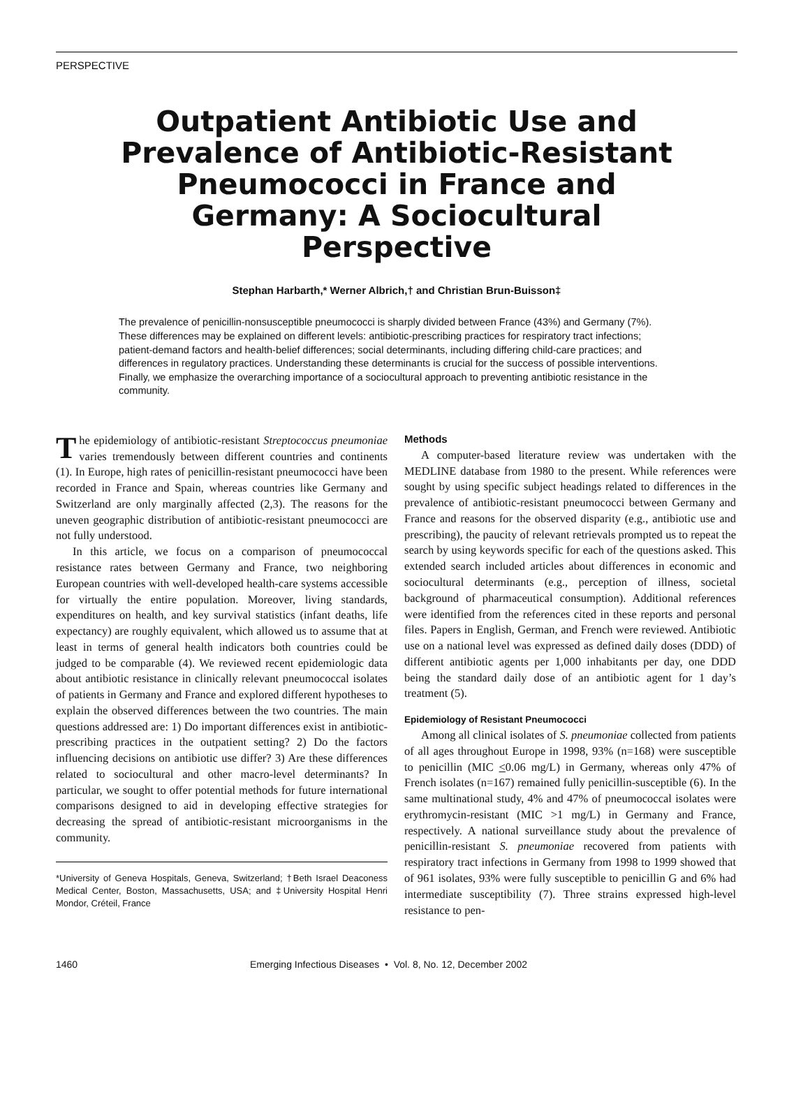PERSPECTIVE
Outpatient Antibiotic Use and Prevalence of Antibiotic-Resistant Pneumococci in France and Germany: A Sociocultural Perspective
Stephan Harbarth,* Werner Albrich,† and Christian Brun-Buisson‡
The prevalence of penicillin-nonsusceptible pneumococci is sharply divided between France (43%) and Germany (7%). These differences may be explained on different levels: antibiotic-prescribing practices for respiratory tract infections; patient-demand factors and health-belief differences; social determinants, including differing child-care practices; and differences in regulatory practices. Understanding these determinants is crucial for the success of possible interventions. Finally, we emphasize the overarching importance of a sociocultural approach to preventing antibiotic resistance in the community.
The epidemiology of antibiotic-resistant Streptococcus pneumoniae varies tremendously between different countries and continents (1). In Europe, high rates of penicillin-resistant pneumococci have been recorded in France and Spain, whereas countries like Germany and Switzerland are only marginally affected (2,3). The reasons for the uneven geographic distribution of antibiotic-resistant pneumococci are not fully understood.
In this article, we focus on a comparison of pneumococcal resistance rates between Germany and France, two neighboring European countries with well-developed health-care systems accessible for virtually the entire population. Moreover, living standards, expenditures on health, and key survival statistics (infant deaths, life expectancy) are roughly equivalent, which allowed us to assume that at least in terms of general health indicators both countries could be judged to be comparable (4). We reviewed recent epidemiologic data about antibiotic resistance in clinically relevant pneumococcal isolates of patients in Germany and France and explored different hypotheses to explain the observed differences between the two countries. The main questions addressed are: 1) Do important differences exist in antibiotic-prescribing practices in the outpatient setting? 2) Do the factors influencing decisions on antibiotic use differ? 3) Are these differences related to sociocultural and other macro-level determinants? In particular, we sought to offer potential methods for future international comparisons designed to aid in developing effective strategies for decreasing the spread of antibiotic-resistant microorganisms in the community.
*University of Geneva Hospitals, Geneva, Switzerland; †Beth Israel Deaconess Medical Center, Boston, Massachusetts, USA; and ‡University Hospital Henri Mondor, Créteil, France
Methods
A computer-based literature review was undertaken with the MEDLINE database from 1980 to the present. While references were sought by using specific subject headings related to differences in the prevalence of antibiotic-resistant pneumococci between Germany and France and reasons for the observed disparity (e.g., antibiotic use and prescribing), the paucity of relevant retrievals prompted us to repeat the search by using keywords specific for each of the questions asked. This extended search included articles about differences in economic and sociocultural determinants (e.g., perception of illness, societal background of pharmaceutical consumption). Additional references were identified from the references cited in these reports and personal files. Papers in English, German, and French were reviewed. Antibiotic use on a national level was expressed as defined daily doses (DDD) of different antibiotic agents per 1,000 inhabitants per day, one DDD being the standard daily dose of an antibiotic agent for 1 day’s treatment (5).
Epidemiology of Resistant Pneumococci
Among all clinical isolates of S. pneumoniae collected from patients of all ages throughout Europe in 1998, 93% (n=168) were susceptible to penicillin (MIC <0.06 mg/L) in Germany, whereas only 47% of French isolates (n=167) remained fully penicillin-susceptible (6). In the same multinational study, 4% and 47% of pneumococcal isolates were erythromycin-resistant (MIC >1 mg/L) in Germany and France, respectively. A national surveillance study about the prevalence of penicillin-resistant S. pneumoniae recovered from patients with respiratory tract infections in Germany from 1998 to 1999 showed that of 961 isolates, 93% were fully susceptible to penicillin G and 6% had intermediate susceptibility (7). Three strains expressed high-level resistance to pen-
1460 Emerging Infectious Diseases • Vol. 8, No. 12, December 2002